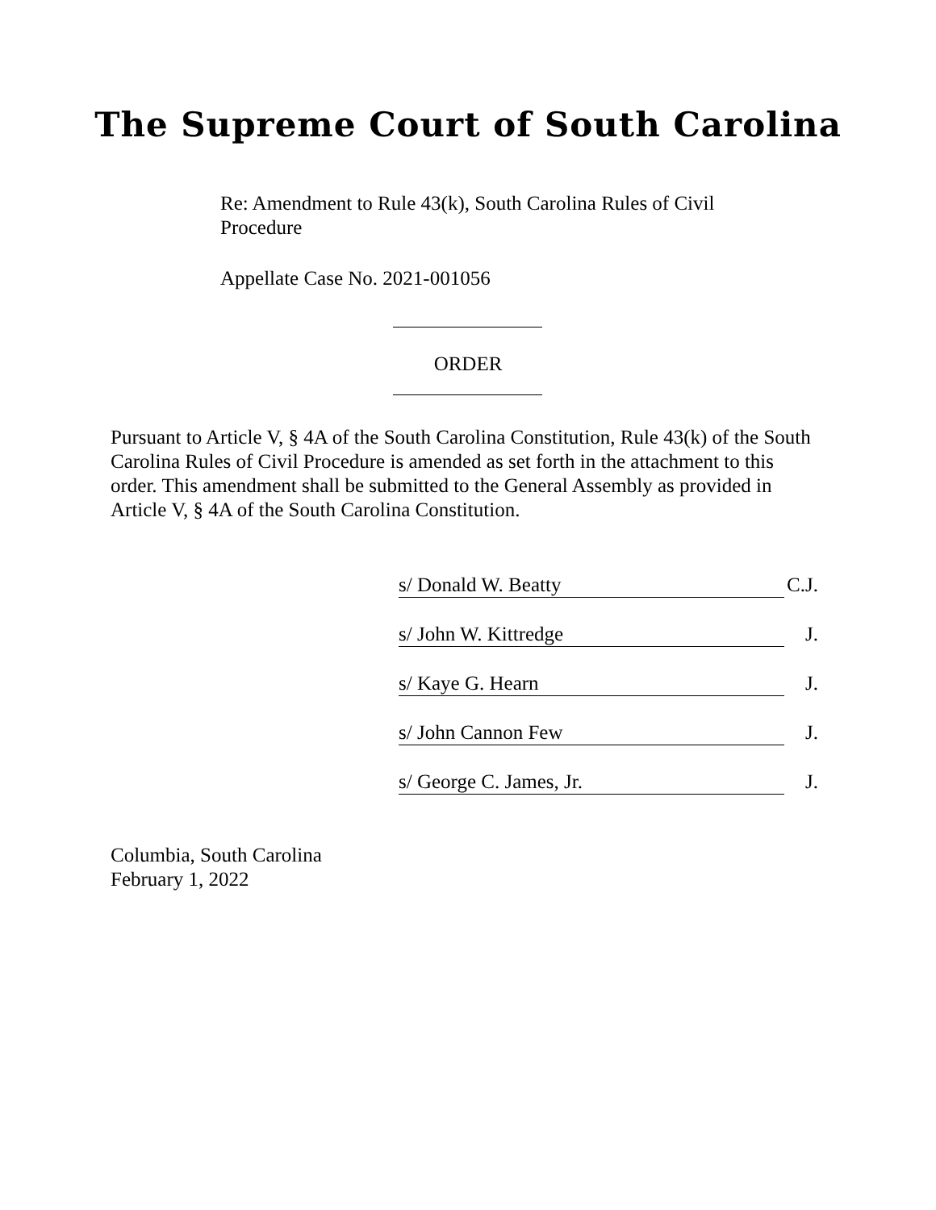The Supreme Court of South Carolina
Re: Amendment to Rule 43(k), South Carolina Rules of Civil Procedure
Appellate Case No. 2021-001056
ORDER
Pursuant to Article V, § 4A of the South Carolina Constitution, Rule 43(k) of the South Carolina Rules of Civil Procedure is amended as set forth in the attachment to this order. This amendment shall be submitted to the General Assembly as provided in Article V, § 4A of the South Carolina Constitution.
s/ Donald W. Beatty C.J.
s/ John W. Kittredge J.
s/ Kaye G. Hearn J.
s/ John Cannon Few J.
s/ George C. James, Jr. J.
Columbia, South Carolina
February 1, 2022